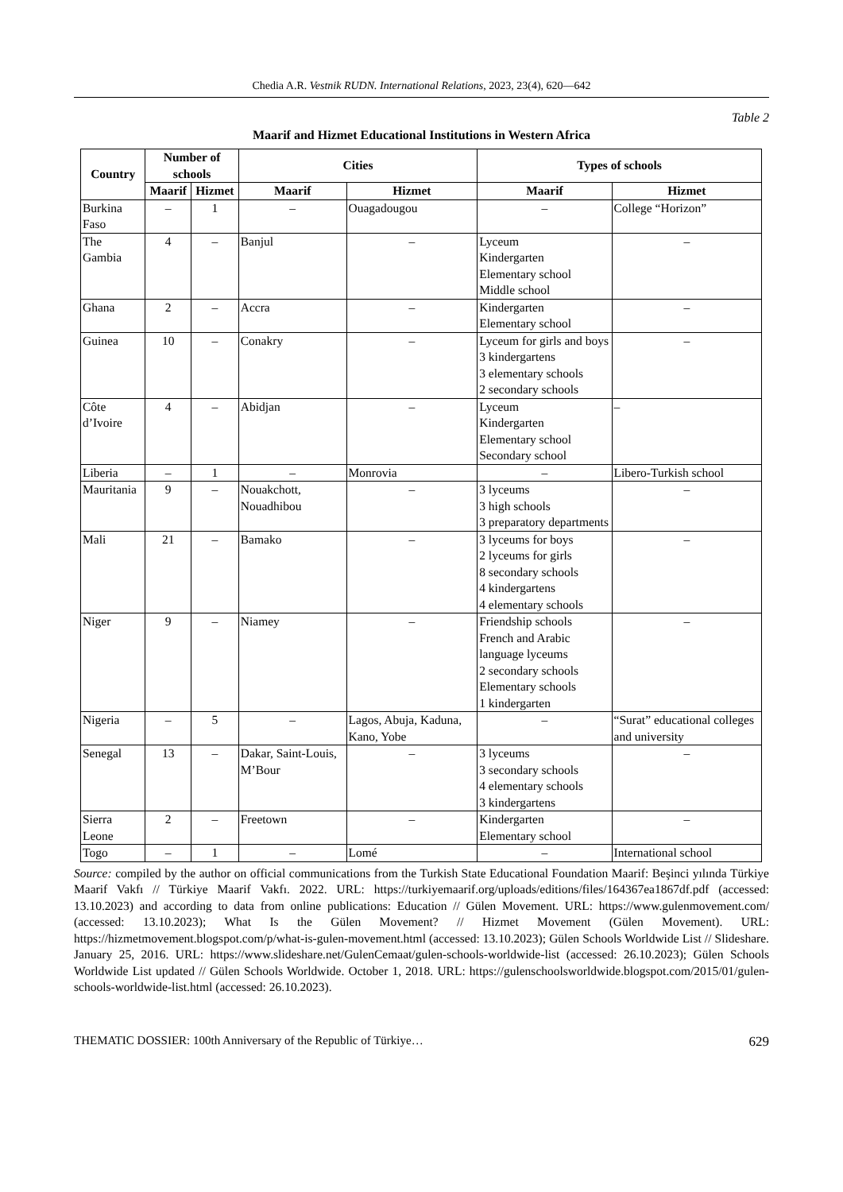Chedia A.R. Vestnik RUDN. International Relations, 2023, 23(4), 620—642
Table 2
Maarif and Hizmet Educational Institutions in Western Africa
| Country | Number of schools | | Cities | | Types of schools | |
| --- | --- | --- | --- | --- | --- | --- |
| | Maarif | Hizmet | Maarif | Hizmet | Maarif | Hizmet |
| Burkina Faso | – | 1 | – | Ouagadougou | – | College “Horizon” |
| The Gambia | 4 | – | Banjul | – | Lyceum Kindergarten Elementary school Middle school | – |
| Ghana | 2 | – | Accra | – | Kindergarten Elementary school | – |
| Guinea | 10 | – | Conakry | – | Lyceum for girls and boys 3 kindergartens 3 elementary schools 2 secondary schools | – |
| Côte d’Ivoire | 4 | – | Abidjan | – | Lyceum Kindergarten Elementary school Secondary school | – |
| Liberia | – | 1 | – | Monrovia | – | Libero-Turkish school |
| Mauritania | 9 | – | Nouakchott, Nouadhibou | – | 3 lyceums 3 high schools 3 preparatory departments | – |
| Mali | 21 | – | Bamako | – | 3 lyceums for boys 2 lyceums for girls 8 secondary schools 4 kindergartens 4 elementary schools | – |
| Niger | 9 | – | Niamey | – | Friendship schools French and Arabic language lyceums 2 secondary schools Elementary schools 1 kindergarten | – |
| Nigeria | – | 5 | – | Lagos, Abuja, Kaduna, Kano, Yobe | – | “Surat” educational colleges and university |
| Senegal | 13 | – | Dakar, Saint-Louis, M’Bour | – | 3 lyceums 3 secondary schools 4 elementary schools 3 kindergartens | – |
| Sierra Leone | 2 | – | Freetown | – | Kindergarten Elementary school | – |
| Togo | – | 1 | – | Lomé | – | International school |
Source: compiled by the author on official communications from the Turkish State Educational Foundation Maarif: Beşinci yılında Türkiye Maarif Vakfı // Türkiye Maarif Vakfı. 2022. URL: https://turkiyemaarif.org/uploads/editions/files/164367ea1867df.pdf (accessed: 13.10.2023) and according to data from online publications: Education // Gülen Movement. URL: https://www.gulenmovement.com/ (accessed: 13.10.2023); What Is the Gülen Movement? // Hizmet Movement (Gülen Movement). URL: https://hizmetmovement.blogspot.com/p/what-is-gulen-movement.html (accessed: 13.10.2023); Gülen Schools Worldwide List // Slideshare. January 25, 2016. URL: https://www.slideshare.net/GulenCemaat/gulen-schools-worldwide-list (accessed: 26.10.2023); Gülen Schools Worldwide List updated // Gülen Schools Worldwide. October 1, 2018. URL: https://gulenschoolsworldwide.blogspot.com/2015/01/gulen-schools-worldwide-list.html (accessed: 26.10.2023).
THEMATIC DOSSIER: 100th Anniversary of the Republic of Türkiye… 629